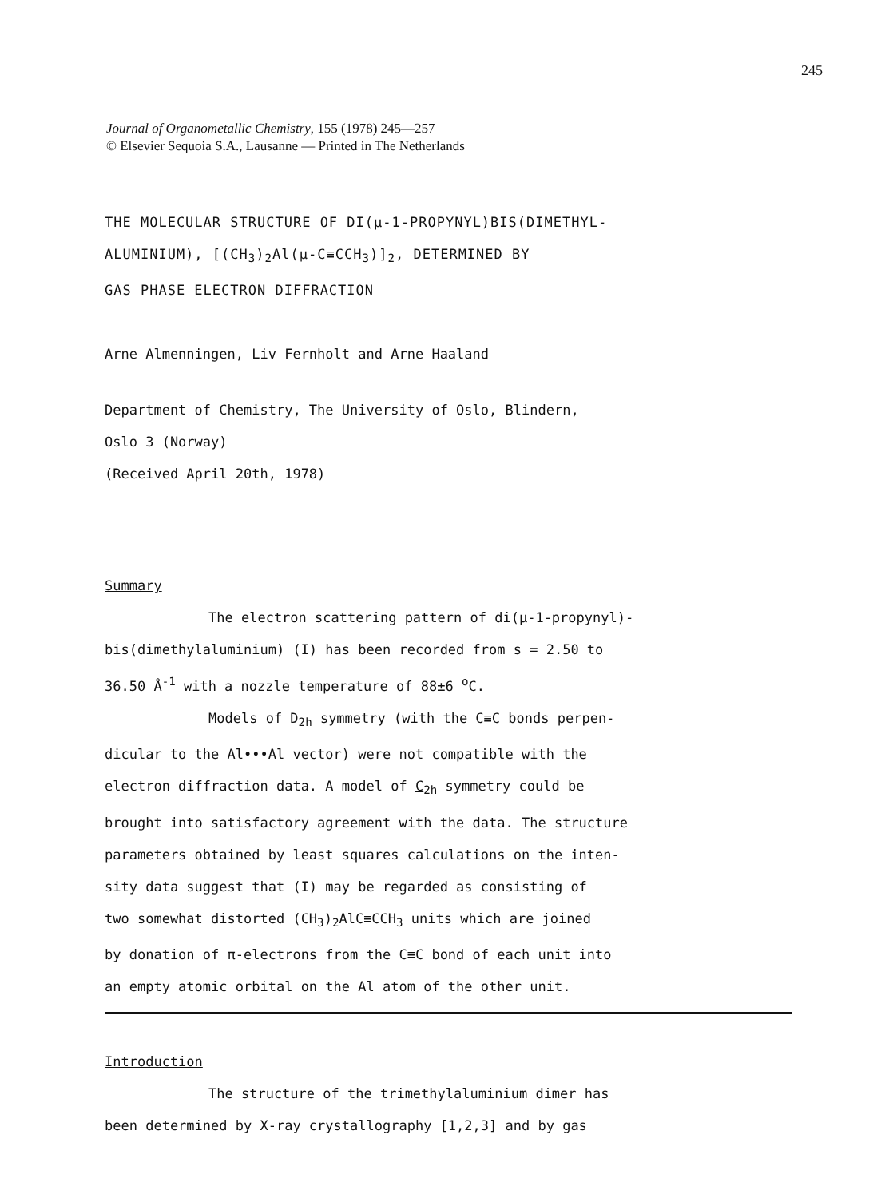245
Journal of Organometallic Chemistry, 155 (1978) 245—257
© Elsevier Sequoia S.A., Lausanne — Printed in The Netherlands
THE MOLECULAR STRUCTURE OF DI(µ-1-PROPYNYL)BIS(DIMETHYL-
ALUMINIUM), [(CH<sub>3</sub>)<sub>2</sub>Al(µ-C≡CCH<sub>3</sub>)]<sub>2</sub>, DETERMINED BY
GAS PHASE ELECTRON DIFFRACTION
Arne Almenningen, Liv Fernholt and Arne Haaland
Department of Chemistry, The University of Oslo, Blindern,
Oslo 3 (Norway)
(Received April 20th, 1978)
Summary
The electron scattering pattern of di(µ-1-propynyl)-
bis(dimethylaluminium) (I) has been recorded from s = 2.50 to
36.50 Å<sup>-1</sup> with a nozzle temperature of 88±6 <sup>o</sup>C.
Models of D<sub>2h</sub> symmetry (with the C≡C bonds perpen-
dicular to the Al•••Al vector) were not compatible with the
electron diffraction data. A model of C<sub>2h</sub> symmetry could be
brought into satisfactory agreement with the data. The structure
parameters obtained by least squares calculations on the inten-
sity data suggest that (I) may be regarded as consisting of
two somewhat distorted (CH<sub>3</sub>)<sub>2</sub>AlC≡CCH<sub>3</sub> units which are joined
by donation of π-electrons from the C≡C bond of each unit into
an empty atomic orbital on the Al atom of the other unit.
Introduction
The structure of the trimethylaluminium dimer has
been determined by X-ray crystallography [1,2,3] and by gas